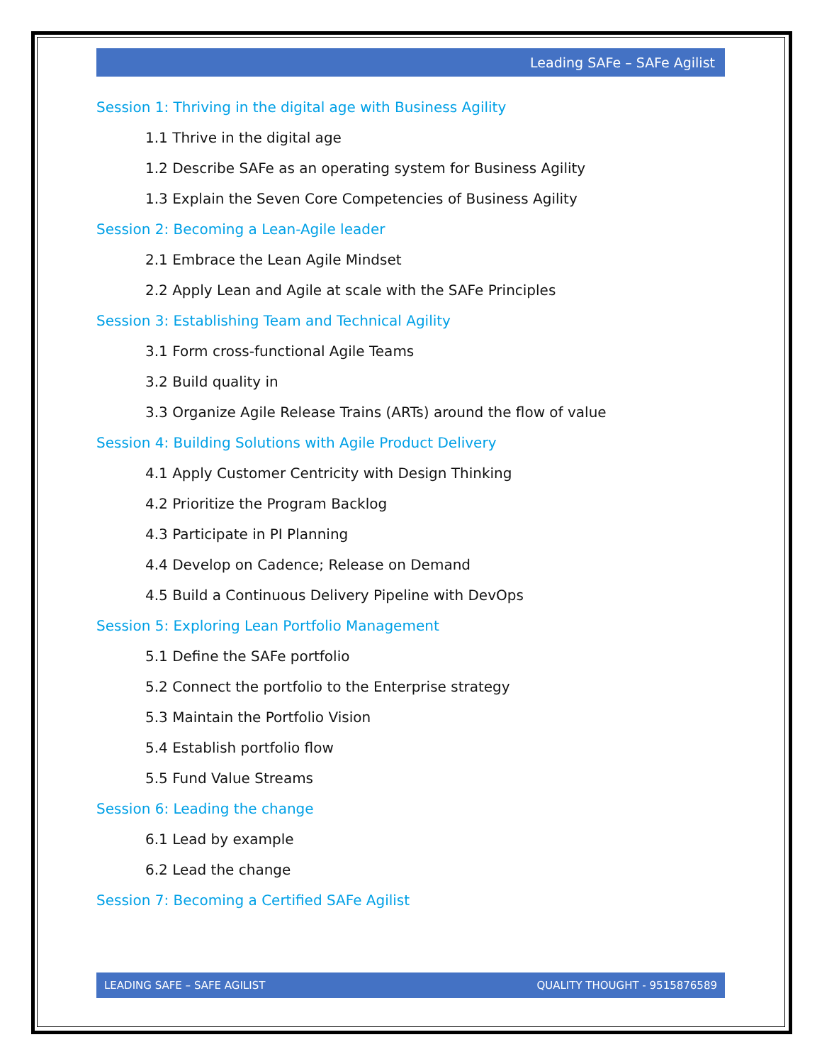Leading SAFe – SAFe Agilist
Session 1: Thriving in the digital age with Business Agility
1.1 Thrive in the digital age
1.2 Describe SAFe as an operating system for Business Agility
1.3 Explain the Seven Core Competencies of Business Agility
Session 2: Becoming a Lean-Agile leader
2.1 Embrace the Lean Agile Mindset
2.2 Apply Lean and Agile at scale with the SAFe Principles
Session 3: Establishing Team and Technical Agility
3.1 Form cross-functional Agile Teams
3.2 Build quality in
3.3 Organize Agile Release Trains (ARTs) around the flow of value
Session 4: Building Solutions with Agile Product Delivery
4.1 Apply Customer Centricity with Design Thinking
4.2 Prioritize the Program Backlog
4.3 Participate in PI Planning
4.4 Develop on Cadence; Release on Demand
4.5 Build a Continuous Delivery Pipeline with DevOps
Session 5: Exploring Lean Portfolio Management
5.1 Define the SAFe portfolio
5.2 Connect the portfolio to the Enterprise strategy
5.3 Maintain the Portfolio Vision
5.4 Establish portfolio flow
5.5 Fund Value Streams
Session 6: Leading the change
6.1 Lead by example
6.2 Lead the change
Session 7: Becoming a Certified SAFe Agilist
LEADING SAFE – SAFE AGILIST QUALITY THOUGHT - 9515876589